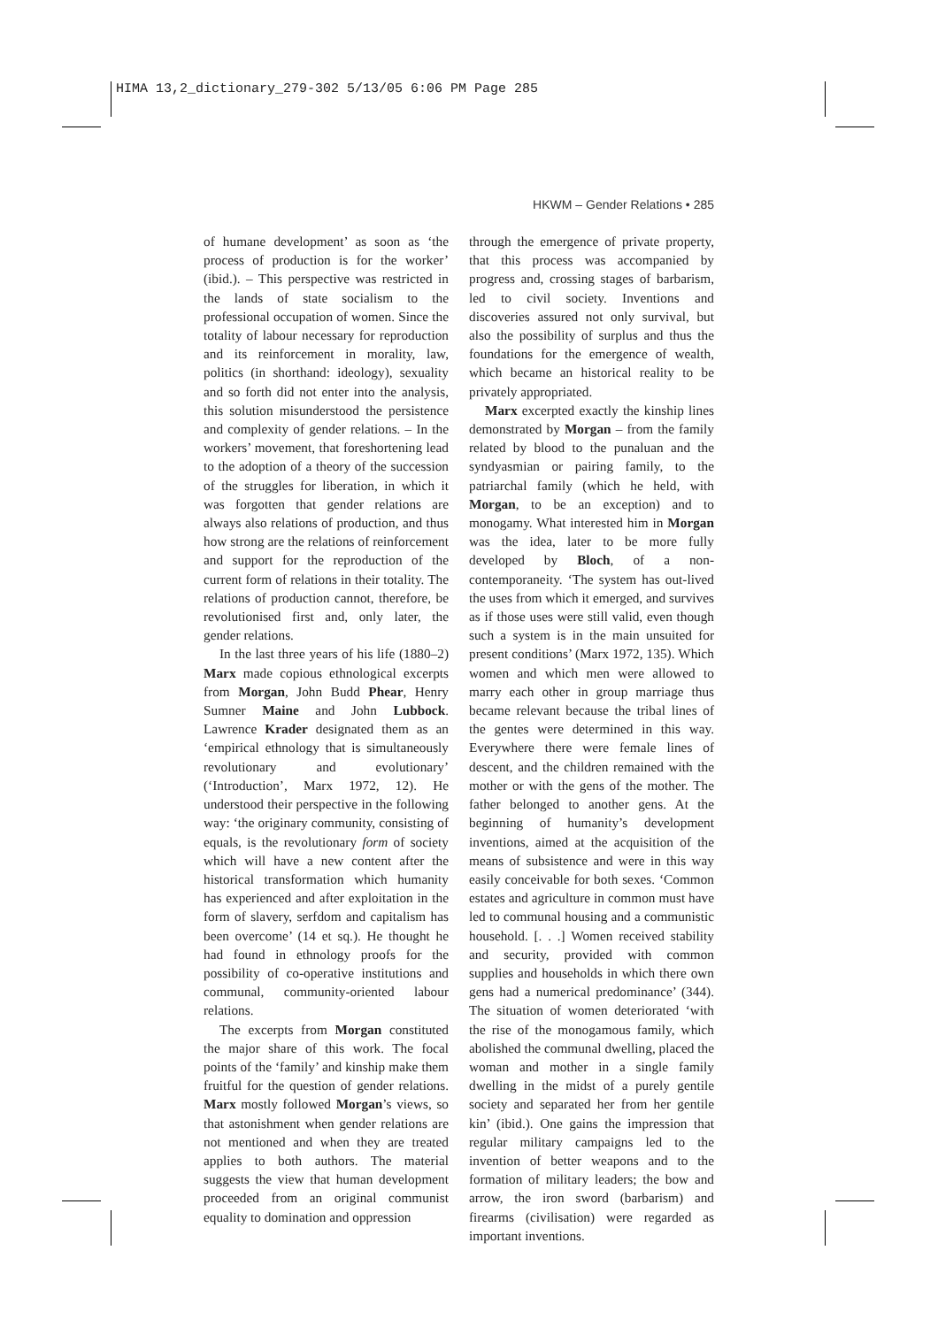HIMA 13,2_dictionary_279-302 5/13/05 6:06 PM Page 285
HKWM – Gender Relations • 285
of humane development’ as soon as ‘the process of production is for the worker’ (ibid.). – This perspective was restricted in the lands of state socialism to the professional occupation of women. Since the totality of labour necessary for reproduction and its reinforcement in morality, law, politics (in shorthand: ideology), sexuality and so forth did not enter into the analysis, this solution misunderstood the persistence and complexity of gender relations. – In the workers’ movement, that foreshortening lead to the adoption of a theory of the succession of the struggles for liberation, in which it was forgotten that gender relations are always also relations of production, and thus how strong are the relations of reinforcement and support for the reproduction of the current form of relations in their totality. The relations of production cannot, therefore, be revolutionised first and, only later, the gender relations.
In the last three years of his life (1880–2) Marx made copious ethnological excerpts from Morgan, John Budd Phear, Henry Sumner Maine and John Lubbock. Lawrence Krader designated them as an ‘empirical ethnology that is simultaneously revolutionary and evolutionary’ (‘Introduction’, Marx 1972, 12). He understood their perspective in the following way: ‘the originary community, consisting of equals, is the revolutionary form of society which will have a new content after the historical transformation which humanity has experienced and after exploitation in the form of slavery, serfdom and capitalism has been overcome’ (14 et sq.). He thought he had found in ethnology proofs for the possibility of co-operative institutions and communal, community-oriented labour relations.
The excerpts from Morgan constituted the major share of this work. The focal points of the ‘family’ and kinship make them fruitful for the question of gender relations. Marx mostly followed Morgan’s views, so that astonishment when gender relations are not mentioned and when they are treated applies to both authors. The material suggests the view that human development proceeded from an original communist equality to domination and oppression
through the emergence of private property, that this process was accompanied by progress and, crossing stages of barbarism, led to civil society. Inventions and discoveries assured not only survival, but also the possibility of surplus and thus the foundations for the emergence of wealth, which became an historical reality to be privately appropriated.
Marx excerpted exactly the kinship lines demonstrated by Morgan – from the family related by blood to the punaluan and the syndyasmian or pairing family, to the patriarchal family (which he held, with Morgan, to be an exception) and to monogamy. What interested him in Morgan was the idea, later to be more fully developed by Bloch, of a non-contemporaneity. ‘The system has out-lived the uses from which it emerged, and survives as if those uses were still valid, even though such a system is in the main unsuited for present conditions’ (Marx 1972, 135). Which women and which men were allowed to marry each other in group marriage thus became relevant because the tribal lines of the gentes were determined in this way. Everywhere there were female lines of descent, and the children remained with the mother or with the gens of the mother. The father belonged to another gens. At the beginning of humanity’s development inventions, aimed at the acquisition of the means of subsistence and were in this way easily conceivable for both sexes. ‘Common estates and agriculture in common must have led to communal housing and a communistic household. [. . .] Women received stability and security, provided with common supplies and households in which there own gens had a numerical predominance’ (344). The situation of women deteriorated ‘with the rise of the monogamous family, which abolished the communal dwelling, placed the woman and mother in a single family dwelling in the midst of a purely gentile society and separated her from her gentile kin’ (ibid.). One gains the impression that regular military campaigns led to the invention of better weapons and to the formation of military leaders; the bow and arrow, the iron sword (barbarism) and firearms (civilisation) were regarded as important inventions.